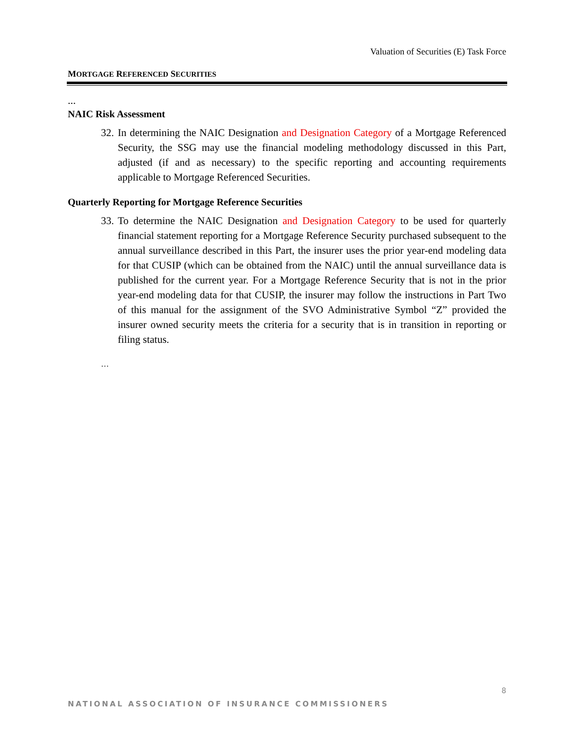Valuation of Securities (E) Task Force
MORTGAGE REFERENCED SECURITIES
…
NAIC Risk Assessment
32. In determining the NAIC Designation and Designation Category of a Mortgage Referenced Security, the SSG may use the financial modeling methodology discussed in this Part, adjusted (if and as necessary) to the specific reporting and accounting requirements applicable to Mortgage Referenced Securities.
Quarterly Reporting for Mortgage Reference Securities
33. To determine the NAIC Designation and Designation Category to be used for quarterly financial statement reporting for a Mortgage Reference Security purchased subsequent to the annual surveillance described in this Part, the insurer uses the prior year-end modeling data for that CUSIP (which can be obtained from the NAIC) until the annual surveillance data is published for the current year. For a Mortgage Reference Security that is not in the prior year-end modeling data for that CUSIP, the insurer may follow the instructions in Part Two of this manual for the assignment of the SVO Administrative Symbol “Z” provided the insurer owned security meets the criteria for a security that is in transition in reporting or filing status.
…
8
NATIONAL ASSOCIATION OF INSURANCE COMMISSIONERS